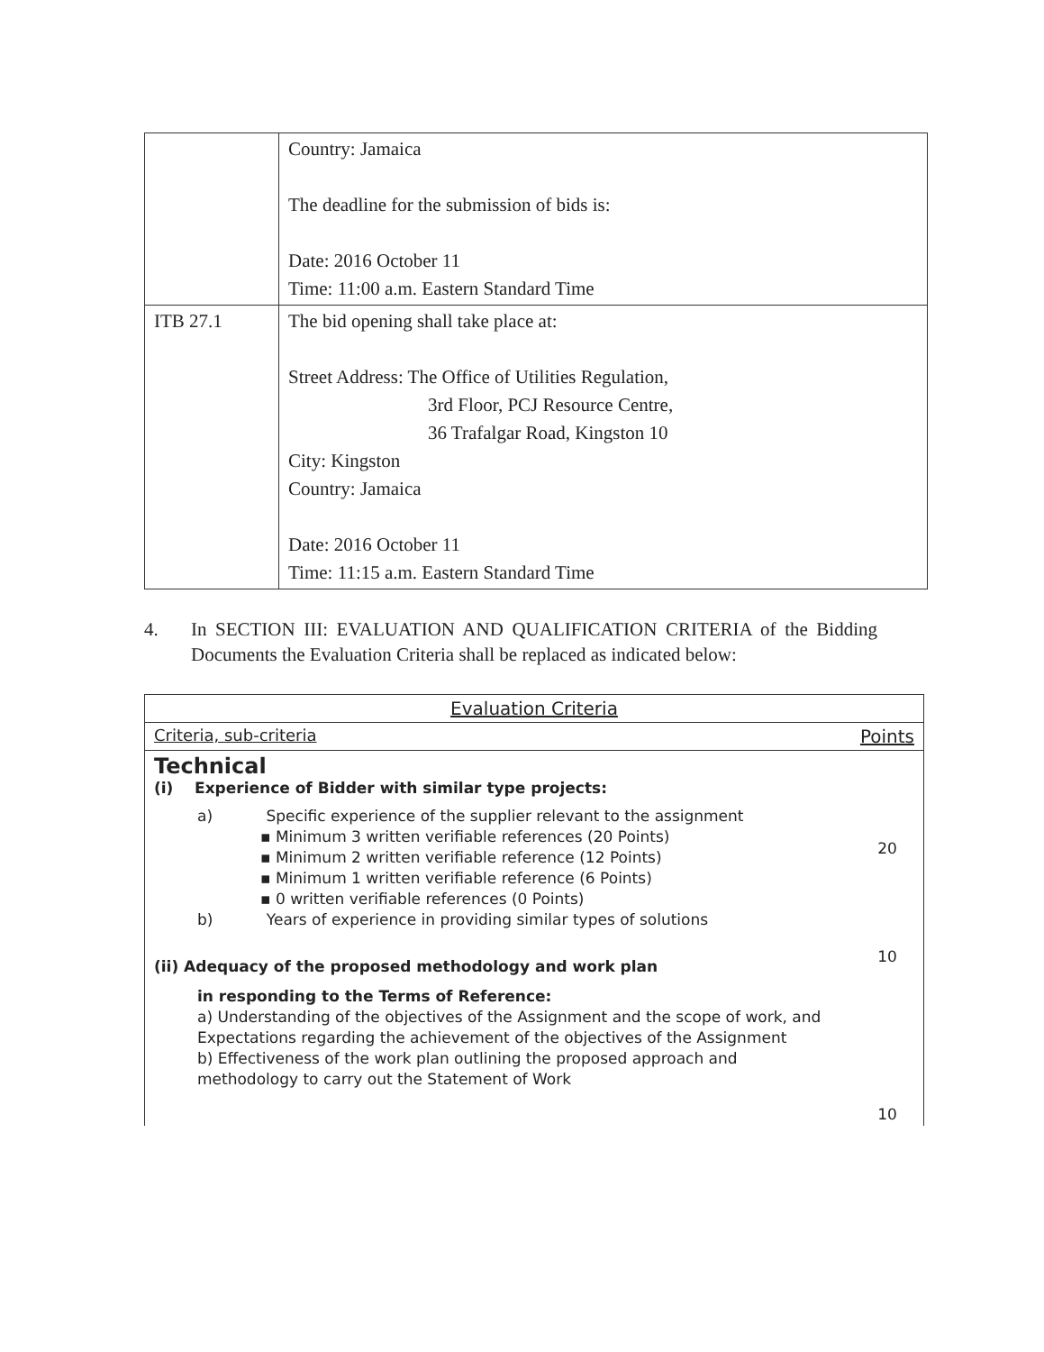| | Country: Jamaica The deadline for the submission of bids is: Date: 2016 October 11 Time: 11:00 a.m. Eastern Standard Time |
| ITB 27.1 | The bid opening shall take place at: Street Address: The Office of Utilities Regulation, 3rd Floor, PCJ Resource Centre, 36 Trafalgar Road, Kingston 10 City: Kingston Country: Jamaica Date: 2016 October 11 Time: 11:15 a.m. Eastern Standard Time |
4. In SECTION III: EVALUATION AND QUALIFICATION CRITERIA of the Bidding Documents the Evaluation Criteria shall be replaced as indicated below:
| Evaluation Criteria | |
| --- | --- |
| Criteria, sub-criteria | Points |
| Technical (i) Experience of Bidder with similar type projects: a) Specific experience of the supplier relevant to the assignment ▪ Minimum 3 written verifiable references (20 Points) ▪ Minimum 2 written verifiable reference (12 Points) ▪ Minimum 1 written verifiable reference (6 Points) ▪ 0 written verifiable references (0 Points) b) Years of experience in providing similar types of solutions (ii) Adequacy of the proposed methodology and work plan in responding to the Terms of Reference: a) Understanding of the objectives of the Assignment and the scope of work, and Expectations regarding the achievement of the objectives of the Assignment b) Effectiveness of the work plan outlining the proposed approach and methodology to carry out the Statement of Work | 20 10 10 |